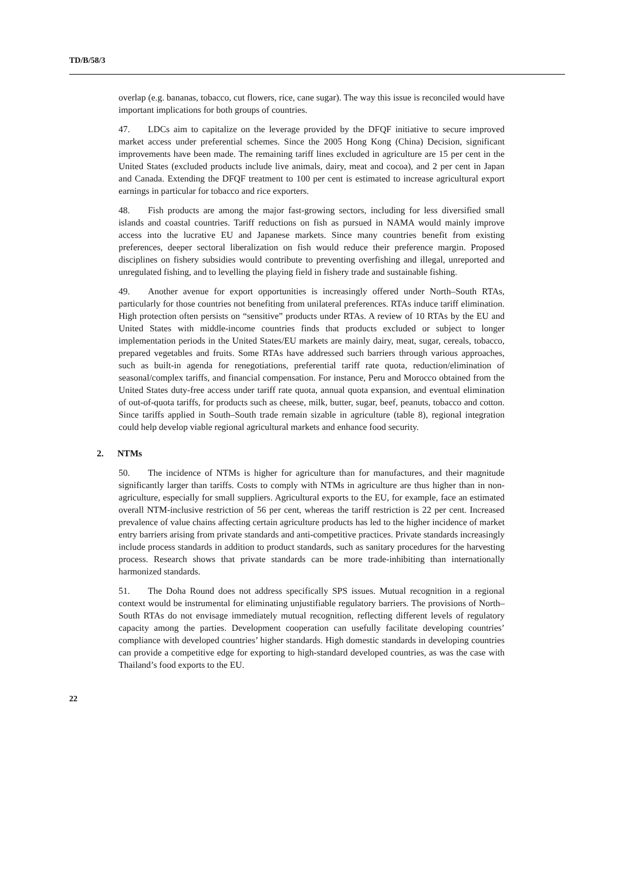TD/B/58/3
overlap (e.g. bananas, tobacco, cut flowers, rice, cane sugar). The way this issue is reconciled would have important implications for both groups of countries.
47. LDCs aim to capitalize on the leverage provided by the DFQF initiative to secure improved market access under preferential schemes. Since the 2005 Hong Kong (China) Decision, significant improvements have been made. The remaining tariff lines excluded in agriculture are 15 per cent in the United States (excluded products include live animals, dairy, meat and cocoa), and 2 per cent in Japan and Canada. Extending the DFQF treatment to 100 per cent is estimated to increase agricultural export earnings in particular for tobacco and rice exporters.
48. Fish products are among the major fast-growing sectors, including for less diversified small islands and coastal countries. Tariff reductions on fish as pursued in NAMA would mainly improve access into the lucrative EU and Japanese markets. Since many countries benefit from existing preferences, deeper sectoral liberalization on fish would reduce their preference margin. Proposed disciplines on fishery subsidies would contribute to preventing overfishing and illegal, unreported and unregulated fishing, and to levelling the playing field in fishery trade and sustainable fishing.
49. Another avenue for export opportunities is increasingly offered under North–South RTAs, particularly for those countries not benefiting from unilateral preferences. RTAs induce tariff elimination. High protection often persists on “sensitive” products under RTAs. A review of 10 RTAs by the EU and United States with middle-income countries finds that products excluded or subject to longer implementation periods in the United States/EU markets are mainly dairy, meat, sugar, cereals, tobacco, prepared vegetables and fruits. Some RTAs have addressed such barriers through various approaches, such as built-in agenda for renegotiations, preferential tariff rate quota, reduction/elimination of seasonal/complex tariffs, and financial compensation. For instance, Peru and Morocco obtained from the United States duty-free access under tariff rate quota, annual quota expansion, and eventual elimination of out-of-quota tariffs, for products such as cheese, milk, butter, sugar, beef, peanuts, tobacco and cotton. Since tariffs applied in South–South trade remain sizable in agriculture (table 8), regional integration could help develop viable regional agricultural markets and enhance food security.
2. NTMs
50. The incidence of NTMs is higher for agriculture than for manufactures, and their magnitude significantly larger than tariffs. Costs to comply with NTMs in agriculture are thus higher than in non-agriculture, especially for small suppliers. Agricultural exports to the EU, for example, face an estimated overall NTM-inclusive restriction of 56 per cent, whereas the tariff restriction is 22 per cent. Increased prevalence of value chains affecting certain agriculture products has led to the higher incidence of market entry barriers arising from private standards and anti-competitive practices. Private standards increasingly include process standards in addition to product standards, such as sanitary procedures for the harvesting process. Research shows that private standards can be more trade-inhibiting than internationally harmonized standards.
51. The Doha Round does not address specifically SPS issues. Mutual recognition in a regional context would be instrumental for eliminating unjustifiable regulatory barriers. The provisions of North–South RTAs do not envisage immediately mutual recognition, reflecting different levels of regulatory capacity among the parties. Development cooperation can usefully facilitate developing countries’ compliance with developed countries’ higher standards. High domestic standards in developing countries can provide a competitive edge for exporting to high-standard developed countries, as was the case with Thailand’s food exports to the EU.
22